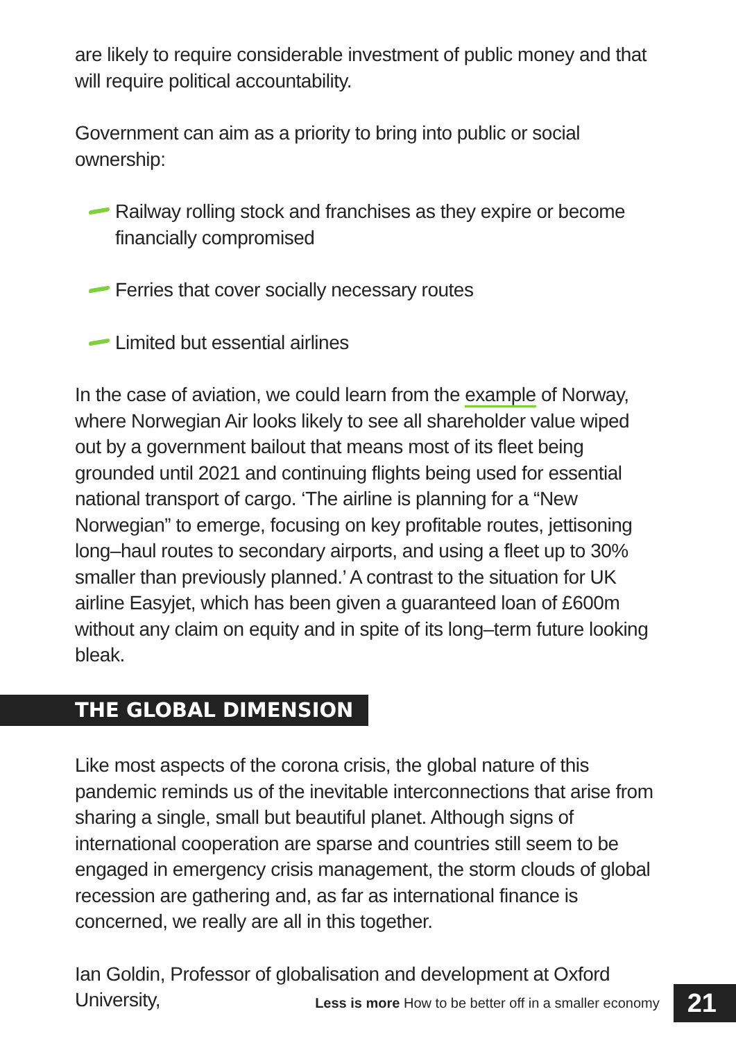are likely to require considerable investment of public money and that will require political accountability.
Government can aim as a priority to bring into public or social ownership:
Railway rolling stock and franchises as they expire or become financially compromised
Ferries that cover socially necessary routes
Limited but essential airlines
In the case of aviation, we could learn from the example of Norway, where Norwegian Air looks likely to see all shareholder value wiped out by a government bailout that means most of its fleet being grounded until 2021 and continuing flights being used for essential national transport of cargo. ‘The airline is planning for a “New Norwegian” to emerge, focusing on key profitable routes, jettisoning long–haul routes to secondary airports, and using a fleet up to 30% smaller than previously planned.’ A contrast to the situation for UK airline Easyjet, which has been given a guaranteed loan of £600m without any claim on equity and in spite of its long–term future looking bleak.
THE GLOBAL DIMENSION
Like most aspects of the corona crisis, the global nature of this pandemic reminds us of the inevitable interconnections that arise from sharing a single, small but beautiful planet. Although signs of international cooperation are sparse and countries still seem to be engaged in emergency crisis management, the storm clouds of global recession are gathering and, as far as international finance is concerned, we really are all in this together.
Ian Goldin, Professor of globalisation and development at Oxford University,
Less is more How to be better off in a smaller economy 21